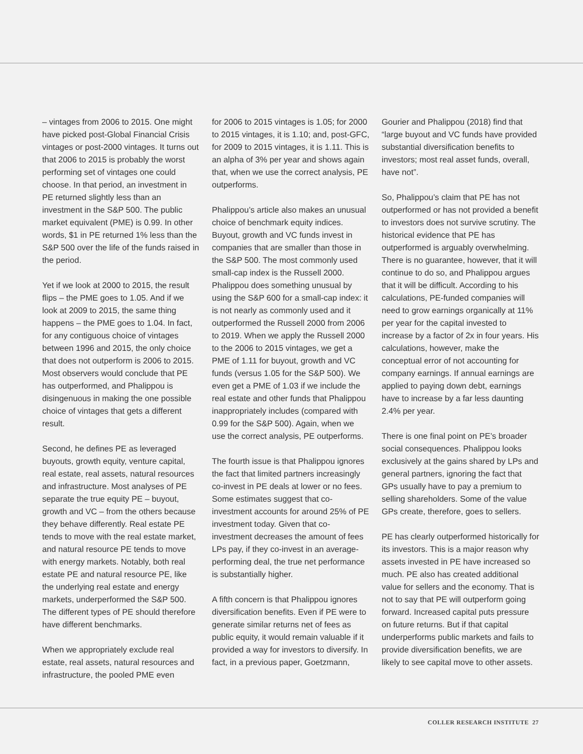– vintages from 2006 to 2015. One might have picked post-Global Financial Crisis vintages or post-2000 vintages. It turns out that 2006 to 2015 is probably the worst performing set of vintages one could choose. In that period, an investment in PE returned slightly less than an investment in the S&P 500. The public market equivalent (PME) is 0.99. In other words, $1 in PE returned 1% less than the S&P 500 over the life of the funds raised in the period.
Yet if we look at 2000 to 2015, the result flips – the PME goes to 1.05. And if we look at 2009 to 2015, the same thing happens – the PME goes to 1.04. In fact, for any contiguous choice of vintages between 1996 and 2015, the only choice that does not outperform is 2006 to 2015. Most observers would conclude that PE has outperformed, and Phalippou is disingenuous in making the one possible choice of vintages that gets a different result.
Second, he defines PE as leveraged buyouts, growth equity, venture capital, real estate, real assets, natural resources and infrastructure. Most analyses of PE separate the true equity PE – buyout, growth and VC – from the others because they behave differently. Real estate PE tends to move with the real estate market, and natural resource PE tends to move with energy markets. Notably, both real estate PE and natural resource PE, like the underlying real estate and energy markets, underperformed the S&P 500. The different types of PE should therefore have different benchmarks.
When we appropriately exclude real estate, real assets, natural resources and infrastructure, the pooled PME even
for 2006 to 2015 vintages is 1.05; for 2000 to 2015 vintages, it is 1.10; and, post-GFC, for 2009 to 2015 vintages, it is 1.11. This is an alpha of 3% per year and shows again that, when we use the correct analysis, PE outperforms.
Phalippou’s article also makes an unusual choice of benchmark equity indices. Buyout, growth and VC funds invest in companies that are smaller than those in the S&P 500. The most commonly used small-cap index is the Russell 2000. Phalippou does something unusual by using the S&P 600 for a small-cap index: it is not nearly as commonly used and it outperformed the Russell 2000 from 2006 to 2019. When we apply the Russell 2000 to the 2006 to 2015 vintages, we get a PME of 1.11 for buyout, growth and VC funds (versus 1.05 for the S&P 500). We even get a PME of 1.03 if we include the real estate and other funds that Phalippou inappropriately includes (compared with 0.99 for the S&P 500). Again, when we use the correct analysis, PE outperforms.
The fourth issue is that Phalippou ignores the fact that limited partners increasingly co-invest in PE deals at lower or no fees. Some estimates suggest that co-investment accounts for around 25% of PE investment today. Given that co-investment decreases the amount of fees LPs pay, if they co-invest in an average-performing deal, the true net performance is substantially higher.
A fifth concern is that Phalippou ignores diversification benefits. Even if PE were to generate similar returns net of fees as public equity, it would remain valuable if it provided a way for investors to diversify. In fact, in a previous paper, Goetzmann,
Gourier and Phalippou (2018) find that “large buyout and VC funds have provided substantial diversification benefits to investors; most real asset funds, overall, have not”.
So, Phalippou’s claim that PE has not outperformed or has not provided a benefit to investors does not survive scrutiny. The historical evidence that PE has outperformed is arguably overwhelming. There is no guarantee, however, that it will continue to do so, and Phalippou argues that it will be difficult. According to his calculations, PE-funded companies will need to grow earnings organically at 11% per year for the capital invested to increase by a factor of 2x in four years. His calculations, however, make the conceptual error of not accounting for company earnings. If annual earnings are applied to paying down debt, earnings have to increase by a far less daunting 2.4% per year.
There is one final point on PE’s broader social consequences. Phalippou looks exclusively at the gains shared by LPs and general partners, ignoring the fact that GPs usually have to pay a premium to selling shareholders. Some of the value GPs create, therefore, goes to sellers.
PE has clearly outperformed historically for its investors. This is a major reason why assets invested in PE have increased so much. PE also has created additional value for sellers and the economy. That is not to say that PE will outperform going forward. Increased capital puts pressure on future returns. But if that capital underperforms public markets and fails to provide diversification benefits, we are likely to see capital move to other assets.
COLLER RESEARCH INSTITUTE 27